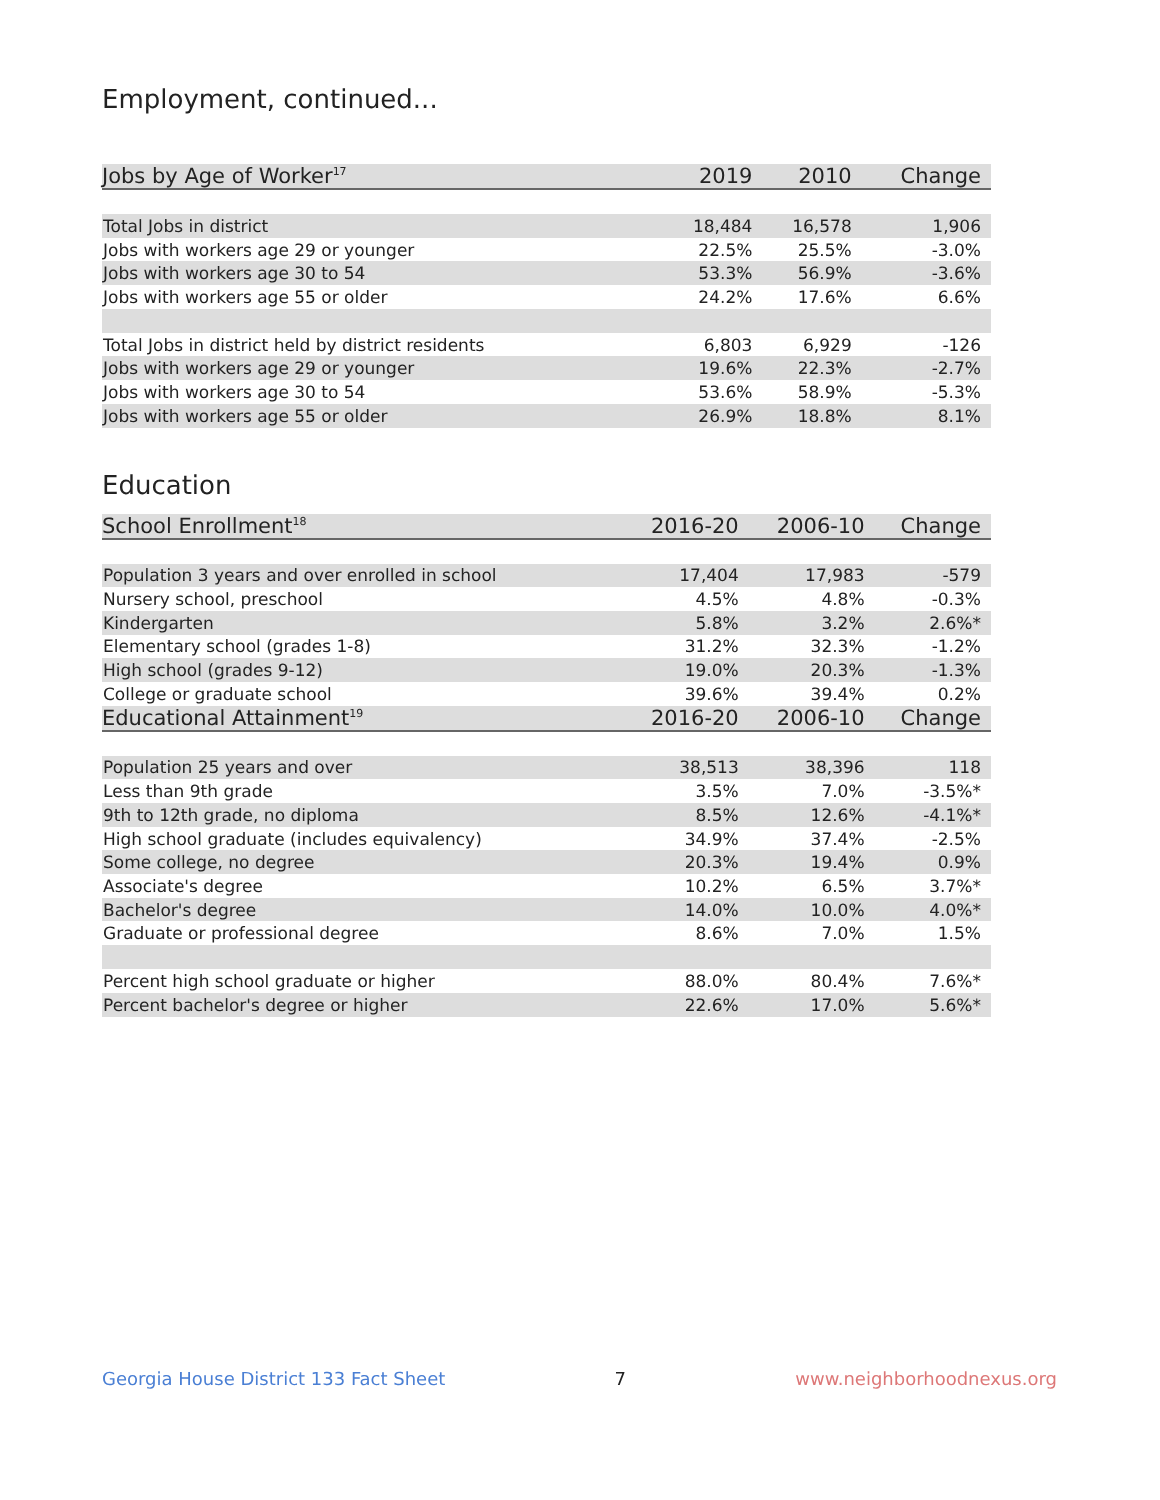Employment, continued...
| Jobs by Age of Worker<sup>17</sup> | 2019 | 2010 | Change |
| --- | --- | --- | --- |
| Total Jobs in district | 18,484 | 16,578 | 1,906 |
| Jobs with workers age 29 or younger | 22.5% | 25.5% | -3.0% |
| Jobs with workers age 30 to 54 | 53.3% | 56.9% | -3.6% |
| Jobs with workers age 55 or older | 24.2% | 17.6% | 6.6% |
| Total Jobs in district held by district residents | 6,803 | 6,929 | -126 |
| Jobs with workers age 29 or younger | 19.6% | 22.3% | -2.7% |
| Jobs with workers age 30 to 54 | 53.6% | 58.9% | -5.3% |
| Jobs with workers age 55 or older | 26.9% | 18.8% | 8.1% |
Education
| School Enrollment<sup>18</sup> | 2016-20 | 2006-10 | Change |
| --- | --- | --- | --- |
| Population 3 years and over enrolled in school | 17,404 | 17,983 | -579 |
| Nursery school, preschool | 4.5% | 4.8% | -0.3% |
| Kindergarten | 5.8% | 3.2% | 2.6%* |
| Elementary school (grades 1-8) | 31.2% | 32.3% | -1.2% |
| High school (grades 9-12) | 19.0% | 20.3% | -1.3% |
| College or graduate school | 39.6% | 39.4% | 0.2% |
| Educational Attainment<sup>19</sup> | 2016-20 | 2006-10 | Change |
| Population 25 years and over | 38,513 | 38,396 | 118 |
| Less than 9th grade | 3.5% | 7.0% | -3.5%* |
| 9th to 12th grade, no diploma | 8.5% | 12.6% | -4.1%* |
| High school graduate (includes equivalency) | 34.9% | 37.4% | -2.5% |
| Some college, no degree | 20.3% | 19.4% | 0.9% |
| Associate's degree | 10.2% | 6.5% | 3.7%* |
| Bachelor's degree | 14.0% | 10.0% | 4.0%* |
| Graduate or professional degree | 8.6% | 7.0% | 1.5% |
| Percent high school graduate or higher | 88.0% | 80.4% | 7.6%* |
| Percent bachelor's degree or higher | 22.6% | 17.0% | 5.6%* |
Georgia House District 133 Fact Sheet 7 www.neighborhoodnexus.org